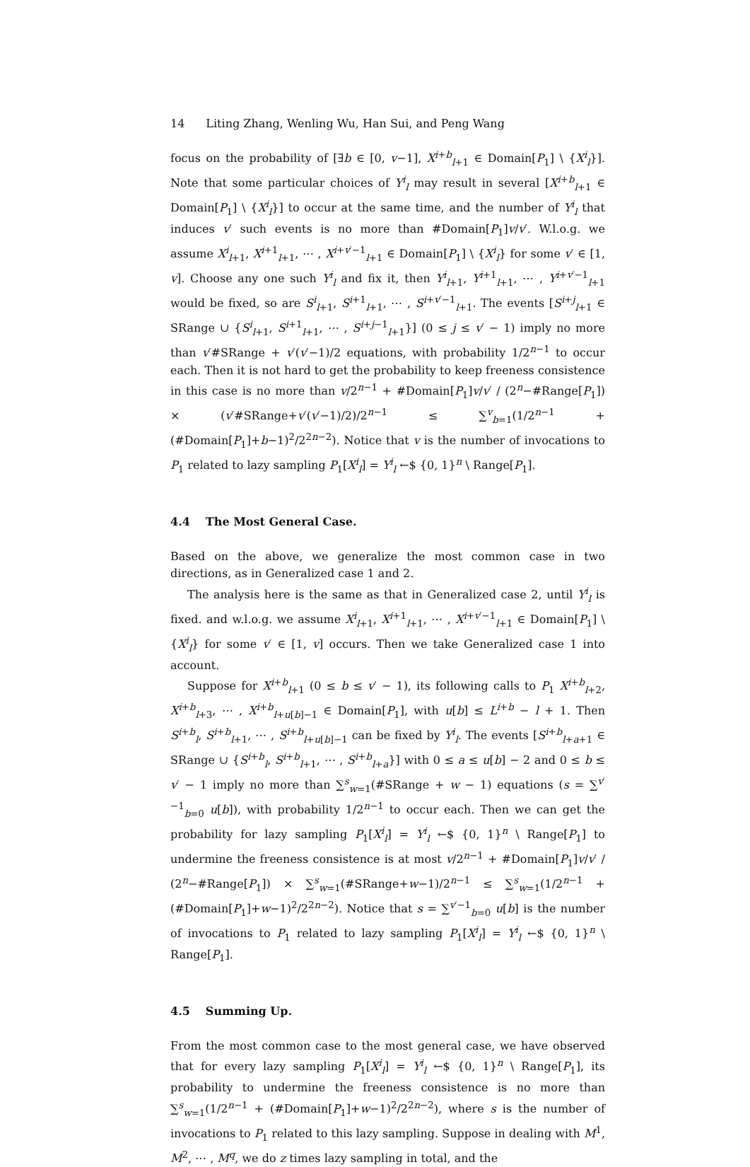14 Liting Zhang, Wenling Wu, Han Sui, and Peng Wang
focus on the probability of [∃b ∈ [0, v−1], X<sup>i+b</sup><sub>l+1</sub> ∈ Domain[P<sub>1</sub>] \ {X<sup>i</sup><sub>l</sub>}]. Note that some particular choices of Y<sup>i</sup><sub>l</sub> may result in several [X<sup>i+b</sup><sub>l+1</sub> ∈ Domain[P<sub>1</sub>] \ {X<sup>i</sup><sub>l</sub>}] to occur at the same time, and the number of Y<sup>i</sup><sub>l</sub> that induces v′ such events is no more than #Domain[P<sub>1</sub>]v/v′. W.l.o.g. we assume X<sup>i</sup><sub>l+1</sub>, X<sup>i+1</sup><sub>l+1</sub>, ⋯ , X<sup>i+v′−1</sup><sub>l+1</sub> ∈ Domain[P<sub>1</sub>] \ {X<sup>i</sup><sub>l</sub>} for some v′ ∈ [1, v]. Choose any one such Y<sup>i</sup><sub>l</sub> and fix it, then Y<sup>i</sup><sub>l+1</sub>, Y<sup>i+1</sup><sub>l+1</sub>, ⋯ , Y<sup>i+v′−1</sup><sub>l+1</sub> would be fixed, so are S<sup>i</sup><sub>l+1</sub>, S<sup>i+1</sup><sub>l+1</sub>, ⋯ , S<sup>i+v′−1</sup><sub>l+1</sub>. The events [S<sup>i+j</sup><sub>l+1</sub> ∈ SRange ∪ {S<sup>i</sup><sub>l+1</sub>, S<sup>i+1</sup><sub>l+1</sub>, ⋯ , S<sup>i+j−1</sup><sub>l+1</sub>}] (0 ≤ j ≤ v′ − 1) imply no more than v′#SRange + v′(v′−1)/2 equations, with probability 1/2<sup>n−1</sup> to occur each. Then it is not hard to get the probability to keep freeness consistence in this case is no more than v/2<sup>n−1</sup> + #Domain[P<sub>1</sub>]v/v′ / (2<sup>n</sup>−#Range[P<sub>1</sub>]) × (v′#SRange+v′(v′−1)/2)/2<sup>n−1</sup> ≤ ∑<sup>v</sup><sub>b=1</sub>(1/2<sup>n−1</sup> + (#Domain[P<sub>1</sub>]+b−1)<sup>2</sup>/2<sup>2n−2</sup>). Notice that v is the number of invocations to P<sub>1</sub> related to lazy sampling P<sub>1</sub>[X<sup>i</sup><sub>l</sub>] = Y<sup>i</sup><sub>l</sub> ←$ {0, 1}<sup>n</sup> \ Range[P<sub>1</sub>].
4.4 The Most General Case.
Based on the above, we generalize the most common case in two directions, as in Generalized case 1 and 2.
The analysis here is the same as that in Generalized case 2, until Y<sup>i</sup><sub>l</sub> is fixed. and w.l.o.g. we assume X<sup>i</sup><sub>l+1</sub>, X<sup>i+1</sup><sub>l+1</sub>, ⋯ , X<sup>i+v′−1</sup><sub>l+1</sub> ∈ Domain[P<sub>1</sub>] \ {X<sup>i</sup><sub>l</sub>} for some v′ ∈ [1, v] occurs. Then we take Generalized case 1 into account.
Suppose for X<sup>i+b</sup><sub>l+1</sub> (0 ≤ b ≤ v′ − 1), its following calls to P<sub>1</sub> X<sup>i+b</sup><sub>l+2</sub>, X<sup>i+b</sup><sub>l+3</sub>, ⋯ , X<sup>i+b</sup><sub>l+u[b]−1</sub> ∈ Domain[P<sub>1</sub>], with u[b] ≤ L<sup>i+b</sup> − l + 1. Then S<sup>i+b</sup><sub>l</sub>, S<sup>i+b</sup><sub>l+1</sub>, ⋯ , S<sup>i+b</sup><sub>l+u[b]−1</sub> can be fixed by Y<sup>i</sup><sub>l</sub>. The events [S<sup>i+b</sup><sub>l+a+1</sub> ∈ SRange ∪ {S<sup>i+b</sup><sub>l</sub>, S<sup>i+b</sup><sub>l+1</sub>, ⋯ , S<sup>i+b</sup><sub>l+a</sub>}] with 0 ≤ a ≤ u[b] − 2 and 0 ≤ b ≤ v′ − 1 imply no more than ∑<sup>s</sup><sub>w=1</sub>(#SRange + w − 1) equations (s = ∑<sup>v′−1</sup><sub>b=0</sub> u[b]), with probability 1/2<sup>n−1</sup> to occur each. Then we can get the probability for lazy sampling P<sub>1</sub>[X<sup>i</sup><sub>l</sub>] = Y<sup>i</sup><sub>l</sub> ←$ {0, 1}<sup>n</sup> \ Range[P<sub>1</sub>] to undermine the freeness consistence is at most v/2<sup>n−1</sup> + #Domain[P<sub>1</sub>]v/v′ / (2<sup>n</sup>−#Range[P<sub>1</sub>]) × ∑<sup>s</sup><sub>w=1</sub>(#SRange+w−1)/2<sup>n−1</sup> ≤ ∑<sup>s</sup><sub>w=1</sub>(1/2<sup>n−1</sup> + (#Domain[P<sub>1</sub>]+w−1)<sup>2</sup>/2<sup>2n−2</sup>). Notice that s = ∑<sup>v′−1</sup><sub>b=0</sub> u[b] is the number of invocations to P<sub>1</sub> related to lazy sampling P<sub>1</sub>[X<sup>i</sup><sub>l</sub>] = Y<sup>i</sup><sub>l</sub> ←$ {0, 1}<sup>n</sup> \ Range[P<sub>1</sub>].
4.5 Summing Up.
From the most common case to the most general case, we have observed that for every lazy sampling P<sub>1</sub>[X<sup>i</sup><sub>l</sub>] = Y<sup>i</sup><sub>l</sub> ←$ {0, 1}<sup>n</sup> \ Range[P<sub>1</sub>], its probability to undermine the freeness consistence is no more than ∑<sup>s</sup><sub>w=1</sub>(1/2<sup>n−1</sup> + (#Domain[P<sub>1</sub>]+w−1)<sup>2</sup>/2<sup>2n−2</sup>), where s is the number of invocations to P<sub>1</sub> related to this lazy sampling. Suppose in dealing with M<sup>1</sup>, M<sup>2</sup>, ⋯ , M<sup>q</sup>, we do z times lazy sampling in total, and the